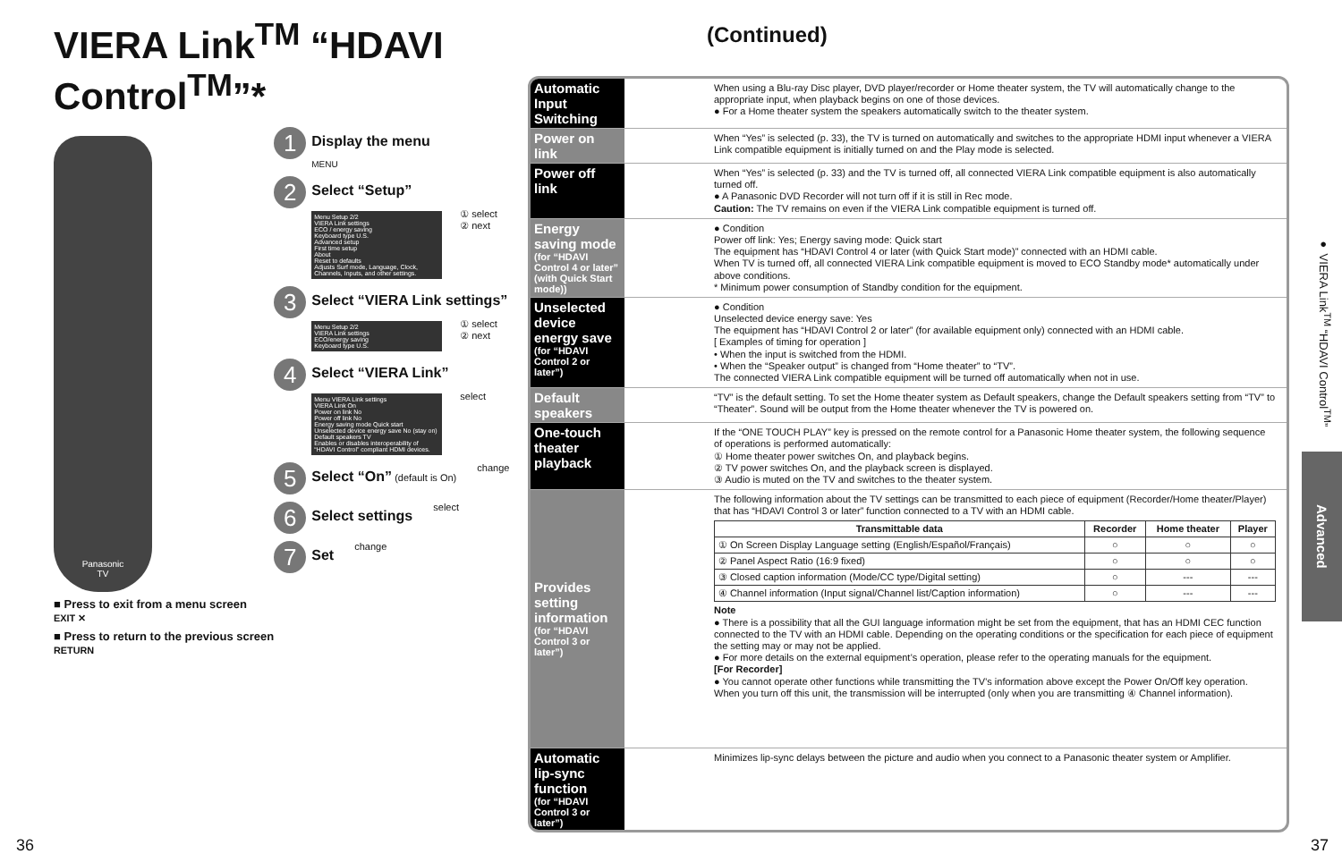VIERA Link<sup>TM</sup> “HDAVI Control<sup>TM</sup>”*
Panasonic
TV
■ Press to exit from a menu screen
EXIT ✕
■ Press to return to the previous screen
RETURN
1 Display the menu
MENU
2 Select “Setup”
Menu Setup 2/2
VIERA Link settings
ECO / energy saving
Keyboard type U.S.
Advanced setup
First time setup
About
Reset to defaults
Adjusts Surf mode, Language, Clock, Channels, Inputs, and other settings.
① select
② next
3 Select “VIERA Link settings”
Menu Setup 2/2
VIERA Link settings
ECO/energy saving
Keyboard type U.S.
① select
② next
4 Select “VIERA Link”
Menu VIERA Link settings
VIERA Link On
Power on link No
Power off link No
Energy saving mode Quick start
Unselected device energy save No (stay on)
Default speakers TV
Enables or disables interoperability of “HDAVI Control” compliant HDMI devices.
select
5 Select “On” (default is On) change
6 Select settings select
7 Set change
36
(Continued)
Automatic Input Switching
When using a Blu-ray Disc player, DVD player/recorder or Home theater system, the TV will automatically change to the appropriate input, when playback begins on one of those devices.
● For a Home theater system the speakers automatically switch to the theater system.
Power on link
When “Yes” is selected (p. 33), the TV is turned on automatically and switches to the appropriate HDMI input whenever a VIERA Link compatible equipment is initially turned on and the Play mode is selected.
Power off link
When “Yes” is selected (p. 33) and the TV is turned off, all connected VIERA Link compatible equipment is also automatically turned off.
● A Panasonic DVD Recorder will not turn off if it is still in Rec mode.
Caution: The TV remains on even if the VIERA Link compatible equipment is turned off.
Energy saving mode
(for “HDAVI Control 4 or later” (with Quick Start mode))
● Condition
Power off link: Yes; Energy saving mode: Quick start
The equipment has “HDAVI Control 4 or later (with Quick Start mode)” connected with an HDMI cable.
When TV is turned off, all connected VIERA Link compatible equipment is moved to ECO Standby mode* automatically under above conditions.
* Minimum power consumption of Standby condition for the equipment.
Unselected device energy save
(for “HDAVI Control 2 or later”)
● Condition
Unselected device energy save: Yes
The equipment has “HDAVI Control 2 or later” (for available equipment only) connected with an HDMI cable.
[ Examples of timing for operation ]
• When the input is switched from the HDMI.
• When the “Speaker output” is changed from “Home theater” to “TV”.
The connected VIERA Link compatible equipment will be turned off automatically when not in use.
Default speakers
“TV” is the default setting. To set the Home theater system as Default speakers, change the Default speakers setting from “TV” to “Theater”. Sound will be output from the Home theater whenever the TV is powered on.
One-touch theater playback
If the “ONE TOUCH PLAY” key is pressed on the remote control for a Panasonic Home theater system, the following sequence of operations is performed automatically:
① Home theater power switches On, and playback begins.
② TV power switches On, and the playback screen is displayed.
③ Audio is muted on the TV and switches to the theater system.
Provides setting information
(for “HDAVI Control 3 or later”)
The following information about the TV settings can be transmitted to each piece of equipment (Recorder/Home theater/Player) that has “HDAVI Control 3 or later” function connected to a TV with an HDMI cable.
| Transmittable data | Recorder | Home theater | Player |
| --- | --- | --- | --- |
| ① On Screen Display Language setting (English/Español/Français) | ○ | ○ | ○ |
| ② Panel Aspect Ratio (16:9 fixed) | ○ | ○ | ○ |
| ③ Closed caption information (Mode/CC type/Digital setting) | ○ | --- | --- |
| ④ Channel information (Input signal/Channel list/Caption information) | ○ | --- | --- |
Note
● There is a possibility that all the GUI language information might be set from the equipment, that has an HDMI CEC function connected to the TV with an HDMI cable. Depending on the operating conditions or the specification for each piece of equipment the setting may or may not be applied.
● For more details on the external equipment’s operation, please refer to the operating manuals for the equipment.
[For Recorder]
● You cannot operate other functions while transmitting the TV’s information above except the Power On/Off key operation. When you turn off this unit, the transmission will be interrupted (only when you are transmitting ④ Channel information).
Automatic lip-sync function
(for “HDAVI Control 3 or later”)
Minimizes lip-sync delays between the picture and audio when you connect to a Panasonic theater system or Amplifier.
● VIERA Link<sup>TM</sup> “HDAVI Control<sup>TM</sup>”
Advanced
37